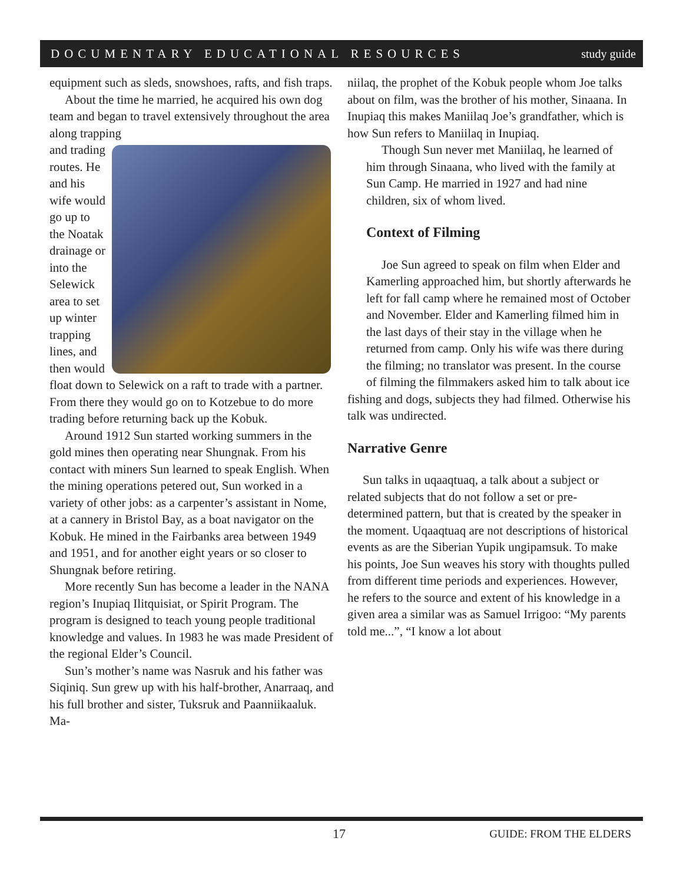DOCUMENTARY EDUCATIONAL RESOURCES study guide
equipment such as sleds, snowshoes, rafts, and fish traps.
About the time he married, he acquired his own dog team and began to travel extensively throughout the area along trapping
and trading routes. He and his wife would go up to the Noatak drainage or into the Selewick area to set up winter trapping lines, and then would float down to Selewick on a raft to trade with a partner. From there they would go on to Kotzebue to do more trading before returning back up the Kobuk.
Around 1912 Sun started working summers in the gold mines then operating near Shungnak. From his contact with miners Sun learned to speak English. When the mining operations petered out, Sun worked in a variety of other jobs: as a carpenter’s assistant in Nome, at a cannery in Bristol Bay, as a boat navigator on the Kobuk. He mined in the Fairbanks area between 1949 and 1951, and for another eight years or so closer to Shungnak before retiring.
More recently Sun has become a leader in the NANA region’s Inupiaq Ilitquisiat, or Spirit Program. The program is designed to teach young people traditional knowledge and values. In 1983 he was made President of the regional Elder’s Council.
Sun’s mother’s name was Nasruk and his father was Siqiniq. Sun grew up with his half-brother, Anarraaq, and his full brother and sister, Tuksruk and Paanniikaaluk. Ma-
niilaq, the prophet of the Kobuk people whom Joe talks about on film, was the brother of his mother, Sinaana. In Inupiaq this makes Maniilaq Joe’s grandfather, which is how Sun refers to Maniilaq in Inupiaq.
Though Sun never met Maniilaq, he learned of him through Sinaana, who lived with the family at Sun Camp. He married in 1927 and had nine children, six of whom lived.
Context of Filming
Joe Sun agreed to speak on film when Elder and Kamerling approached him, but shortly afterwards he left for fall camp where he remained most of October and November. Elder and Kamerling filmed him in the last days of their stay in the village when he returned from camp. Only his wife was there during the filming; no translator was present. In the course of filming the filmmakers asked him to talk about ice fishing and dogs, subjects they had filmed. Otherwise his talk was undirected.
Narrative Genre
Sun talks in uqaaqtuaq, a talk about a subject or related subjects that do not follow a set or pre-determined pattern, but that is created by the speaker in the moment. Uqaaqtuaq are not descriptions of historical events as are the Siberian Yupik ungipamsuk. To make his points, Joe Sun weaves his story with thoughts pulled from different time periods and experiences. However, he refers to the source and extent of his knowledge in a given area a similar was as Samuel Irrigoo: “My parents told me...”, “I know a lot about
17 GUIDE: FROM THE ELDERS